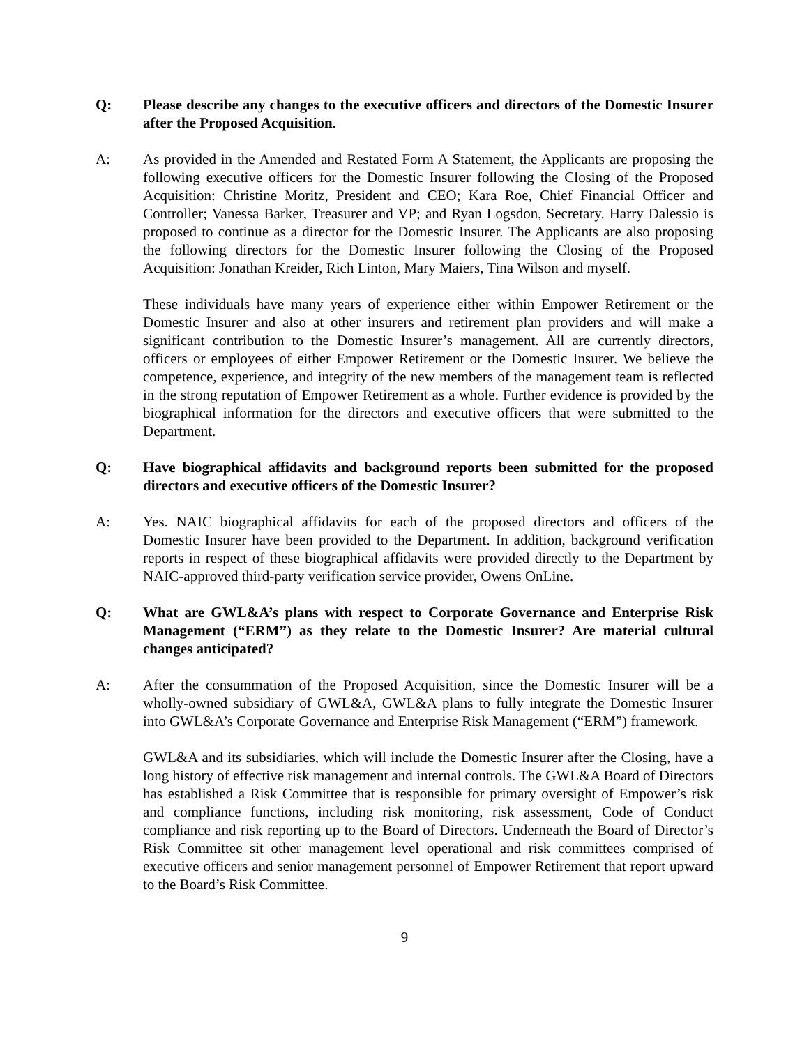Q: Please describe any changes to the executive officers and directors of the Domestic Insurer after the Proposed Acquisition.
A: As provided in the Amended and Restated Form A Statement, the Applicants are proposing the following executive officers for the Domestic Insurer following the Closing of the Proposed Acquisition: Christine Moritz, President and CEO; Kara Roe, Chief Financial Officer and Controller; Vanessa Barker, Treasurer and VP; and Ryan Logsdon, Secretary. Harry Dalessio is proposed to continue as a director for the Domestic Insurer. The Applicants are also proposing the following directors for the Domestic Insurer following the Closing of the Proposed Acquisition: Jonathan Kreider, Rich Linton, Mary Maiers, Tina Wilson and myself.
These individuals have many years of experience either within Empower Retirement or the Domestic Insurer and also at other insurers and retirement plan providers and will make a significant contribution to the Domestic Insurer’s management. All are currently directors, officers or employees of either Empower Retirement or the Domestic Insurer. We believe the competence, experience, and integrity of the new members of the management team is reflected in the strong reputation of Empower Retirement as a whole. Further evidence is provided by the biographical information for the directors and executive officers that were submitted to the Department.
Q: Have biographical affidavits and background reports been submitted for the proposed directors and executive officers of the Domestic Insurer?
A: Yes. NAIC biographical affidavits for each of the proposed directors and officers of the Domestic Insurer have been provided to the Department. In addition, background verification reports in respect of these biographical affidavits were provided directly to the Department by NAIC-approved third-party verification service provider, Owens OnLine.
Q: What are GWL&A’s plans with respect to Corporate Governance and Enterprise Risk Management (“ERM”) as they relate to the Domestic Insurer? Are material cultural changes anticipated?
A: After the consummation of the Proposed Acquisition, since the Domestic Insurer will be a wholly-owned subsidiary of GWL&A, GWL&A plans to fully integrate the Domestic Insurer into GWL&A’s Corporate Governance and Enterprise Risk Management (“ERM”) framework.
GWL&A and its subsidiaries, which will include the Domestic Insurer after the Closing, have a long history of effective risk management and internal controls. The GWL&A Board of Directors has established a Risk Committee that is responsible for primary oversight of Empower’s risk and compliance functions, including risk monitoring, risk assessment, Code of Conduct compliance and risk reporting up to the Board of Directors. Underneath the Board of Director’s Risk Committee sit other management level operational and risk committees comprised of executive officers and senior management personnel of Empower Retirement that report upward to the Board’s Risk Committee.
9